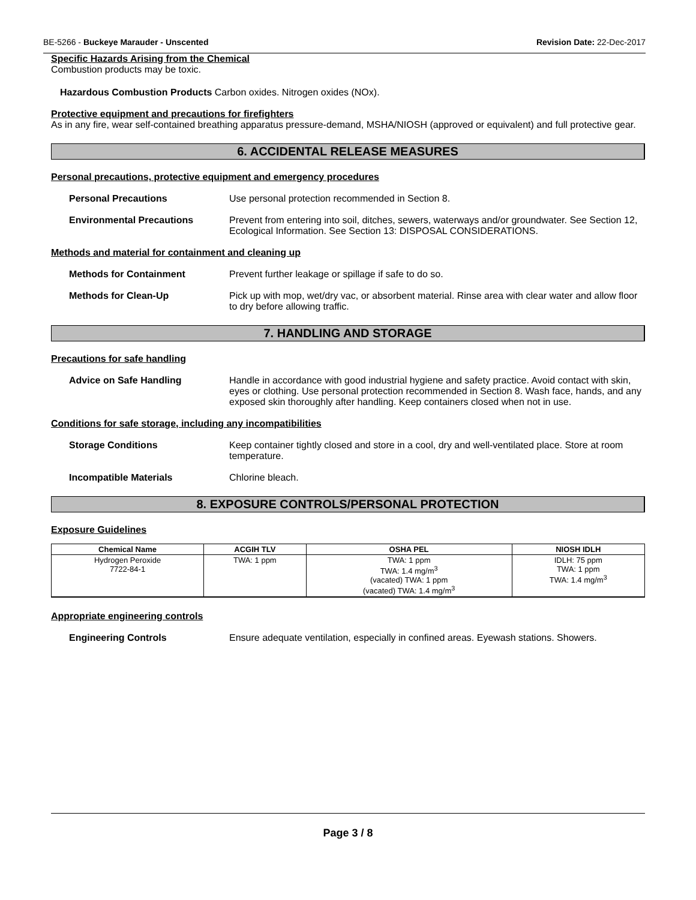BE-5266 - Buckeye Marauder - Unscented Revision Date: 22-Dec-2017
Specific Hazards Arising from the Chemical
Combustion products may be toxic.
Hazardous Combustion Products Carbon oxides. Nitrogen oxides (NOx).
Protective equipment and precautions for firefighters
As in any fire, wear self-contained breathing apparatus pressure-demand, MSHA/NIOSH (approved or equivalent) and full protective gear.
6. ACCIDENTAL RELEASE MEASURES
Personal precautions, protective equipment and emergency procedures
Personal Precautions Use personal protection recommended in Section 8.
Environmental Precautions Prevent from entering into soil, ditches, sewers, waterways and/or groundwater. See Section 12, Ecological Information. See Section 13: DISPOSAL CONSIDERATIONS.
Methods and material for containment and cleaning up
Methods for Containment Prevent further leakage or spillage if safe to do so.
Methods for Clean-Up Pick up with mop, wet/dry vac, or absorbent material. Rinse area with clear water and allow floor to dry before allowing traffic.
7. HANDLING AND STORAGE
Precautions for safe handling
Advice on Safe Handling Handle in accordance with good industrial hygiene and safety practice. Avoid contact with skin, eyes or clothing. Use personal protection recommended in Section 8. Wash face, hands, and any exposed skin thoroughly after handling. Keep containers closed when not in use.
Conditions for safe storage, including any incompatibilities
Storage Conditions Keep container tightly closed and store in a cool, dry and well-ventilated place. Store at room temperature.
Incompatible Materials Chlorine bleach.
8. EXPOSURE CONTROLS/PERSONAL PROTECTION
Exposure Guidelines
| Chemical Name | ACGIH TLV | OSHA PEL | NIOSH IDLH |
| --- | --- | --- | --- |
| Hydrogen Peroxide 7722-84-1 | TWA: 1 ppm | TWA: 1 ppm TWA: 1.4 mg/m<sup>3</sup> (vacated) TWA: 1 ppm (vacated) TWA: 1.4 mg/m<sup>3</sup> | IDLH: 75 ppm TWA: 1 ppm TWA: 1.4 mg/m<sup>3</sup> |
Appropriate engineering controls
Engineering Controls Ensure adequate ventilation, especially in confined areas. Eyewash stations. Showers.
Page 3 / 8